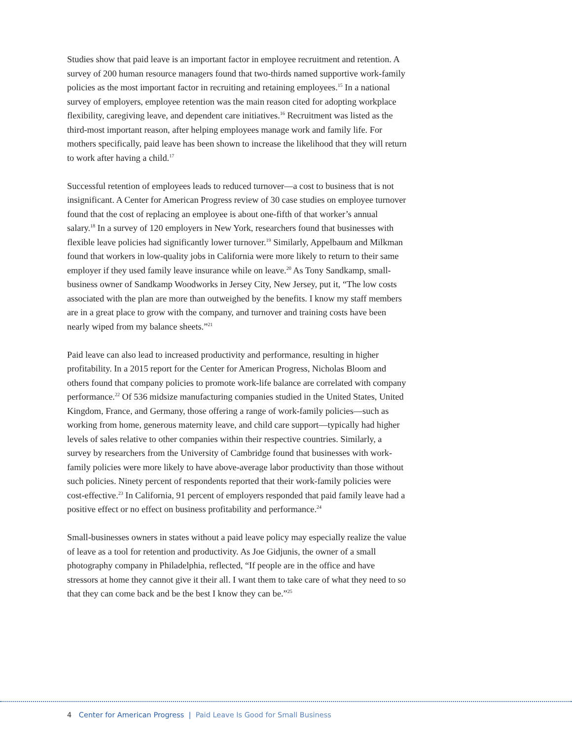Studies show that paid leave is an important factor in employee recruitment and retention. A survey of 200 human resource managers found that two-thirds named supportive work-family policies as the most important factor in recruiting and retaining employees.<sup>15</sup> In a national survey of employers, employee retention was the main reason cited for adopting workplace flexibility, caregiving leave, and dependent care initiatives.<sup>16</sup> Recruitment was listed as the third-most important reason, after helping employees manage work and family life. For mothers specifically, paid leave has been shown to increase the likelihood that they will return to work after having a child.<sup>17</sup>
Successful retention of employees leads to reduced turnover—a cost to business that is not insignificant. A Center for American Progress review of 30 case studies on employee turnover found that the cost of replacing an employee is about one-fifth of that worker’s annual salary.<sup>18</sup> In a survey of 120 employers in New York, researchers found that businesses with flexible leave policies had significantly lower turnover.<sup>19</sup> Similarly, Appelbaum and Milkman found that workers in low-quality jobs in California were more likely to return to their same employer if they used family leave insurance while on leave.<sup>20</sup> As Tony Sandkamp, small-business owner of Sandkamp Woodworks in Jersey City, New Jersey, put it, “The low costs associated with the plan are more than outweighed by the benefits. I know my staff members are in a great place to grow with the company, and turnover and training costs have been nearly wiped from my balance sheets.”<sup>21</sup>
Paid leave can also lead to increased productivity and performance, resulting in higher profitability. In a 2015 report for the Center for American Progress, Nicholas Bloom and others found that company policies to promote work-life balance are correlated with company performance.<sup>22</sup> Of 536 midsize manufacturing companies studied in the United States, United Kingdom, France, and Germany, those offering a range of work-family policies—such as working from home, generous maternity leave, and child care support—typically had higher levels of sales relative to other companies within their respective countries. Similarly, a survey by researchers from the University of Cambridge found that businesses with work-family policies were more likely to have above-average labor productivity than those without such policies. Ninety percent of respondents reported that their work-family policies were cost-effective.<sup>23</sup> In California, 91 percent of employers responded that paid family leave had a positive effect or no effect on business profitability and performance.<sup>24</sup>
Small-businesses owners in states without a paid leave policy may especially realize the value of leave as a tool for retention and productivity. As Joe Gidjunis, the owner of a small photography company in Philadelphia, reflected, “If people are in the office and have stressors at home they cannot give it their all. I want them to take care of what they need to so that they can come back and be the best I know they can be.”<sup>25</sup>
4 Center for American Progress | Paid Leave Is Good for Small Business